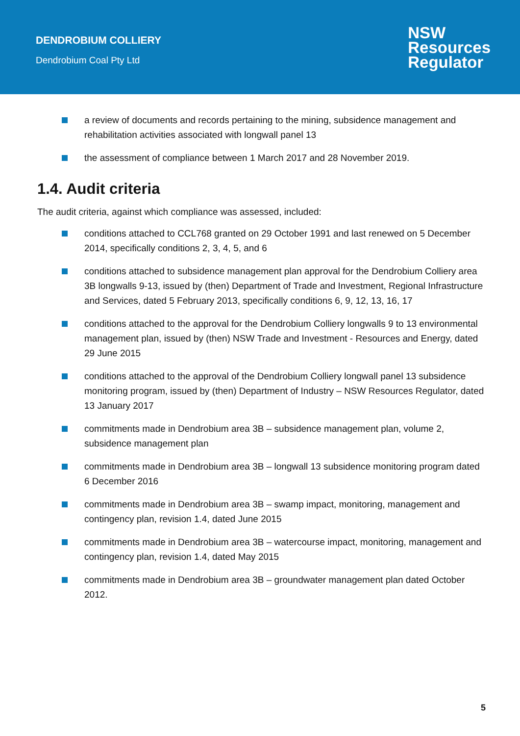DENDROBIUM COLLIERY
Dendrobium Coal Pty Ltd
NSW
Resources
Regulator
a review of documents and records pertaining to the mining, subsidence management and rehabilitation activities associated with longwall panel 13
the assessment of compliance between 1 March 2017 and 28 November 2019.
1.4. Audit criteria
The audit criteria, against which compliance was assessed, included:
conditions attached to CCL768 granted on 29 October 1991 and last renewed on 5 December 2014, specifically conditions 2, 3, 4, 5, and 6
conditions attached to subsidence management plan approval for the Dendrobium Colliery area 3B longwalls 9-13, issued by (then) Department of Trade and Investment, Regional Infrastructure and Services, dated 5 February 2013, specifically conditions 6, 9, 12, 13, 16, 17
conditions attached to the approval for the Dendrobium Colliery longwalls 9 to 13 environmental management plan, issued by (then) NSW Trade and Investment - Resources and Energy, dated 29 June 2015
conditions attached to the approval of the Dendrobium Colliery longwall panel 13 subsidence monitoring program, issued by (then) Department of Industry – NSW Resources Regulator, dated 13 January 2017
commitments made in Dendrobium area 3B – subsidence management plan, volume 2, subsidence management plan
commitments made in Dendrobium area 3B – longwall 13 subsidence monitoring program dated 6 December 2016
commitments made in Dendrobium area 3B – swamp impact, monitoring, management and contingency plan, revision 1.4, dated June 2015
commitments made in Dendrobium area 3B – watercourse impact, monitoring, management and contingency plan, revision 1.4, dated May 2015
commitments made in Dendrobium area 3B – groundwater management plan dated October 2012.
5